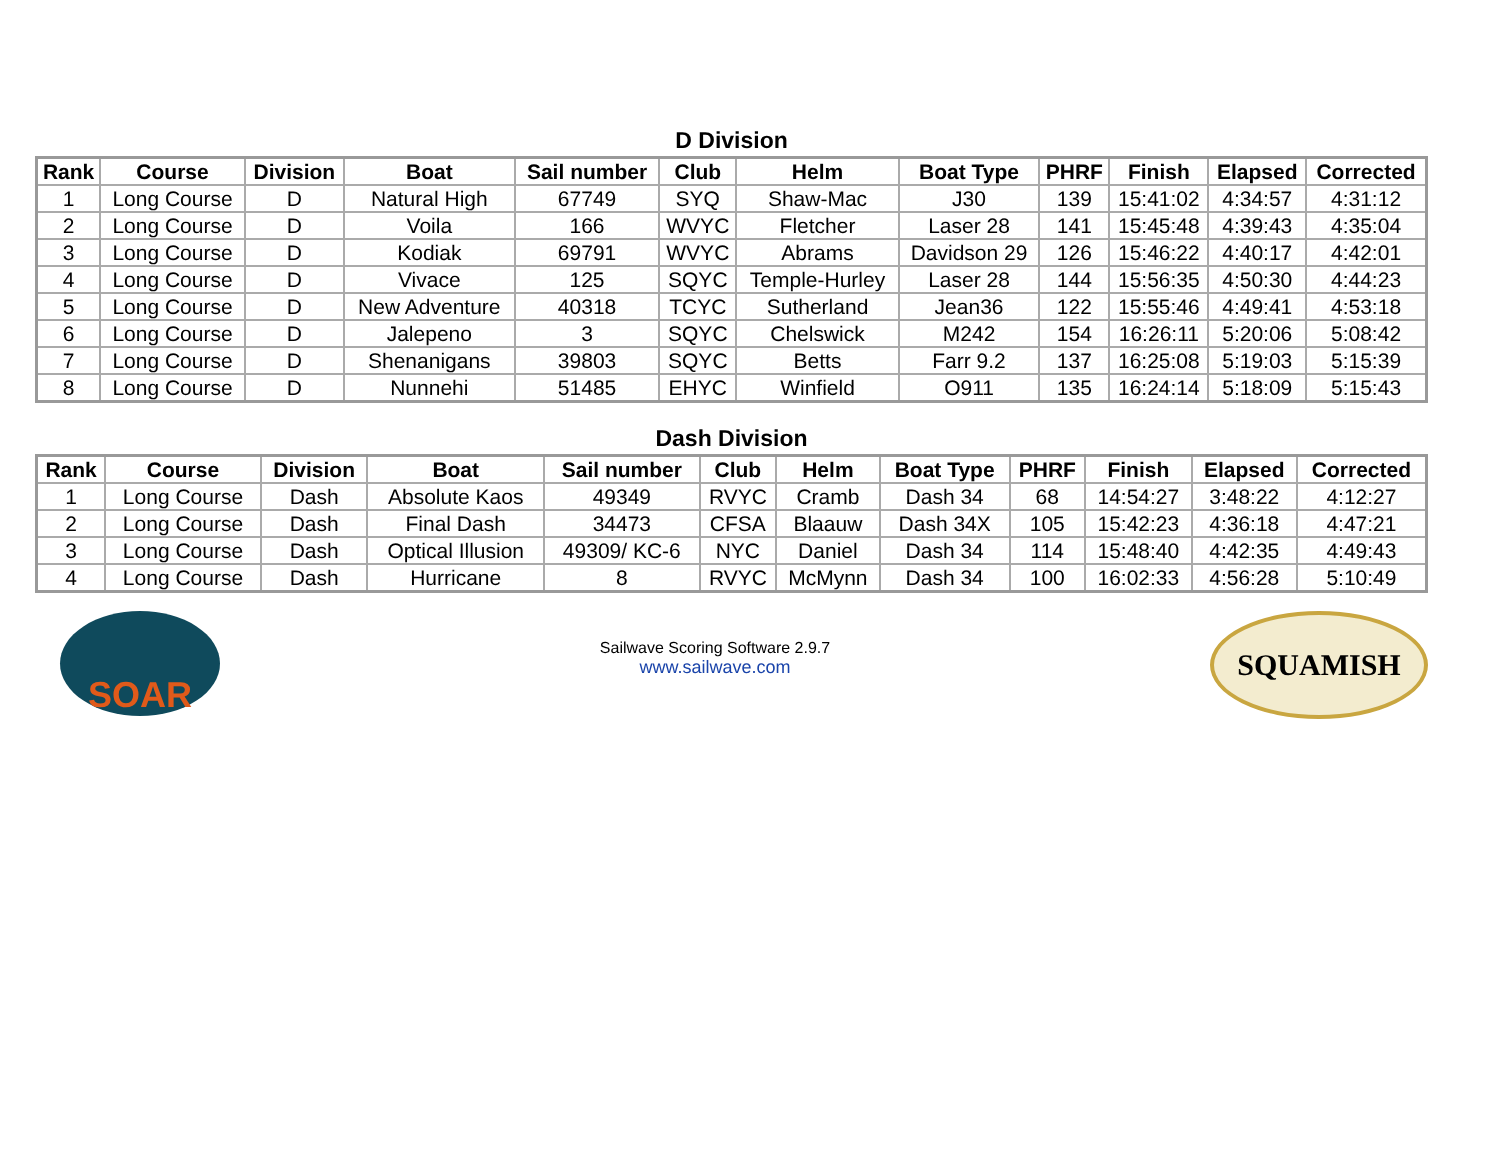D Division
| Rank | Course | Division | Boat | Sail number | Club | Helm | Boat Type | PHRF | Finish | Elapsed | Corrected |
| --- | --- | --- | --- | --- | --- | --- | --- | --- | --- | --- | --- |
| 1 | Long Course | D | Natural High | 67749 | SYQ | Shaw-Mac | J30 | 139 | 15:41:02 | 4:34:57 | 4:31:12 |
| 2 | Long Course | D | Voila | 166 | WVYC | Fletcher | Laser 28 | 141 | 15:45:48 | 4:39:43 | 4:35:04 |
| 3 | Long Course | D | Kodiak | 69791 | WVYC | Abrams | Davidson 29 | 126 | 15:46:22 | 4:40:17 | 4:42:01 |
| 4 | Long Course | D | Vivace | 125 | SQYC | Temple-Hurley | Laser 28 | 144 | 15:56:35 | 4:50:30 | 4:44:23 |
| 5 | Long Course | D | New Adventure | 40318 | TCYC | Sutherland | Jean36 | 122 | 15:55:46 | 4:49:41 | 4:53:18 |
| 6 | Long Course | D | Jalepeno | 3 | SQYC | Chelswick | M242 | 154 | 16:26:11 | 5:20:06 | 5:08:42 |
| 7 | Long Course | D | Shenanigans | 39803 | SQYC | Betts | Farr 9.2 | 137 | 16:25:08 | 5:19:03 | 5:15:39 |
| 8 | Long Course | D | Nunnehi | 51485 | EHYC | Winfield | O911 | 135 | 16:24:14 | 5:18:09 | 5:15:43 |
Dash Division
| Rank | Course | Division | Boat | Sail number | Club | Helm | Boat Type | PHRF | Finish | Elapsed | Corrected |
| --- | --- | --- | --- | --- | --- | --- | --- | --- | --- | --- | --- |
| 1 | Long Course | Dash | Absolute Kaos | 49349 | RVYC | Cramb | Dash 34 | 68 | 14:54:27 | 3:48:22 | 4:12:27 |
| 2 | Long Course | Dash | Final Dash | 34473 | CFSA | Blaauw | Dash 34X | 105 | 15:42:23 | 4:36:18 | 4:47:21 |
| 3 | Long Course | Dash | Optical Illusion | 49309/ KC-6 | NYC | Daniel | Dash 34 | 114 | 15:48:40 | 4:42:35 | 4:49:43 |
| 4 | Long Course | Dash | Hurricane | 8 | RVYC | McMynn | Dash 34 | 100 | 16:02:33 | 4:56:28 | 5:10:49 |
SOAR
Sailwave Scoring Software 2.9.7
www.sailwave.com
SQUAMISH